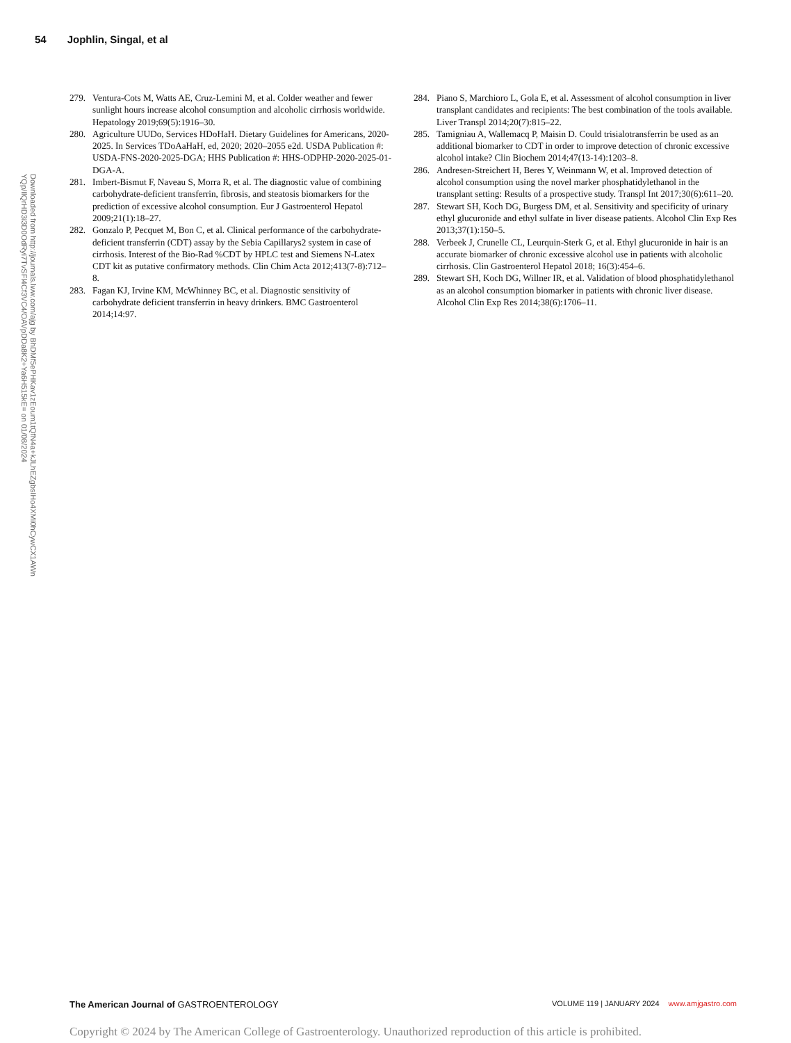54 Jophlin, Singal, et al
Downloaded from http://journals.lww.com/ajg by BhDMf5ePHKav1zEoum1tQfN4a+kJLhEZgbsIHo4XMi0hCywCX1AWn
YQp/IlQrHD3i3D0OdRyi7TvSFl4Cf3VC4/OAVpDDa8K2+Ya6H515kE= on 01/08/2024
279. Ventura-Cots M, Watts AE, Cruz-Lemini M, et al. Colder weather and fewer sunlight hours increase alcohol consumption and alcoholic cirrhosis worldwide. Hepatology 2019;69(5):1916–30.
280. Agriculture UUDo, Services HDoHaH. Dietary Guidelines for Americans, 2020-2025. In Services TDoAaHaH, ed, 2020; 2020–2055 e2d. USDA Publication #: USDA-FNS-2020-2025-DGA; HHS Publication #: HHS-ODPHP-2020-2025-01-DGA-A.
281. Imbert-Bismut F, Naveau S, Morra R, et al. The diagnostic value of combining carbohydrate-deficient transferrin, fibrosis, and steatosis biomarkers for the prediction of excessive alcohol consumption. Eur J Gastroenterol Hepatol 2009;21(1):18–27.
282. Gonzalo P, Pecquet M, Bon C, et al. Clinical performance of the carbohydrate-deficient transferrin (CDT) assay by the Sebia Capillarys2 system in case of cirrhosis. Interest of the Bio-Rad %CDT by HPLC test and Siemens N-Latex CDT kit as putative confirmatory methods. Clin Chim Acta 2012;413(7-8):712–8.
283. Fagan KJ, Irvine KM, McWhinney BC, et al. Diagnostic sensitivity of carbohydrate deficient transferrin in heavy drinkers. BMC Gastroenterol 2014;14:97.
284. Piano S, Marchioro L, Gola E, et al. Assessment of alcohol consumption in liver transplant candidates and recipients: The best combination of the tools available. Liver Transpl 2014;20(7):815–22.
285. Tamigniau A, Wallemacq P, Maisin D. Could trisialotransferrin be used as an additional biomarker to CDT in order to improve detection of chronic excessive alcohol intake? Clin Biochem 2014;47(13-14):1203–8.
286. Andresen-Streichert H, Beres Y, Weinmann W, et al. Improved detection of alcohol consumption using the novel marker phosphatidylethanol in the transplant setting: Results of a prospective study. Transpl Int 2017;30(6):611–20.
287. Stewart SH, Koch DG, Burgess DM, et al. Sensitivity and specificity of urinary ethyl glucuronide and ethyl sulfate in liver disease patients. Alcohol Clin Exp Res 2013;37(1):150–5.
288. Verbeek J, Crunelle CL, Leurquin-Sterk G, et al. Ethyl glucuronide in hair is an accurate biomarker of chronic excessive alcohol use in patients with alcoholic cirrhosis. Clin Gastroenterol Hepatol 2018; 16(3):454–6.
289. Stewart SH, Koch DG, Willner IR, et al. Validation of blood phosphatidylethanol as an alcohol consumption biomarker in patients with chronic liver disease. Alcohol Clin Exp Res 2014;38(6):1706–11.
The American Journal of GASTROENTEROLOGY
VOLUME 119 | JANUARY 2024 www.amjgastro.com
Copyright © 2024 by The American College of Gastroenterology. Unauthorized reproduction of this article is prohibited.